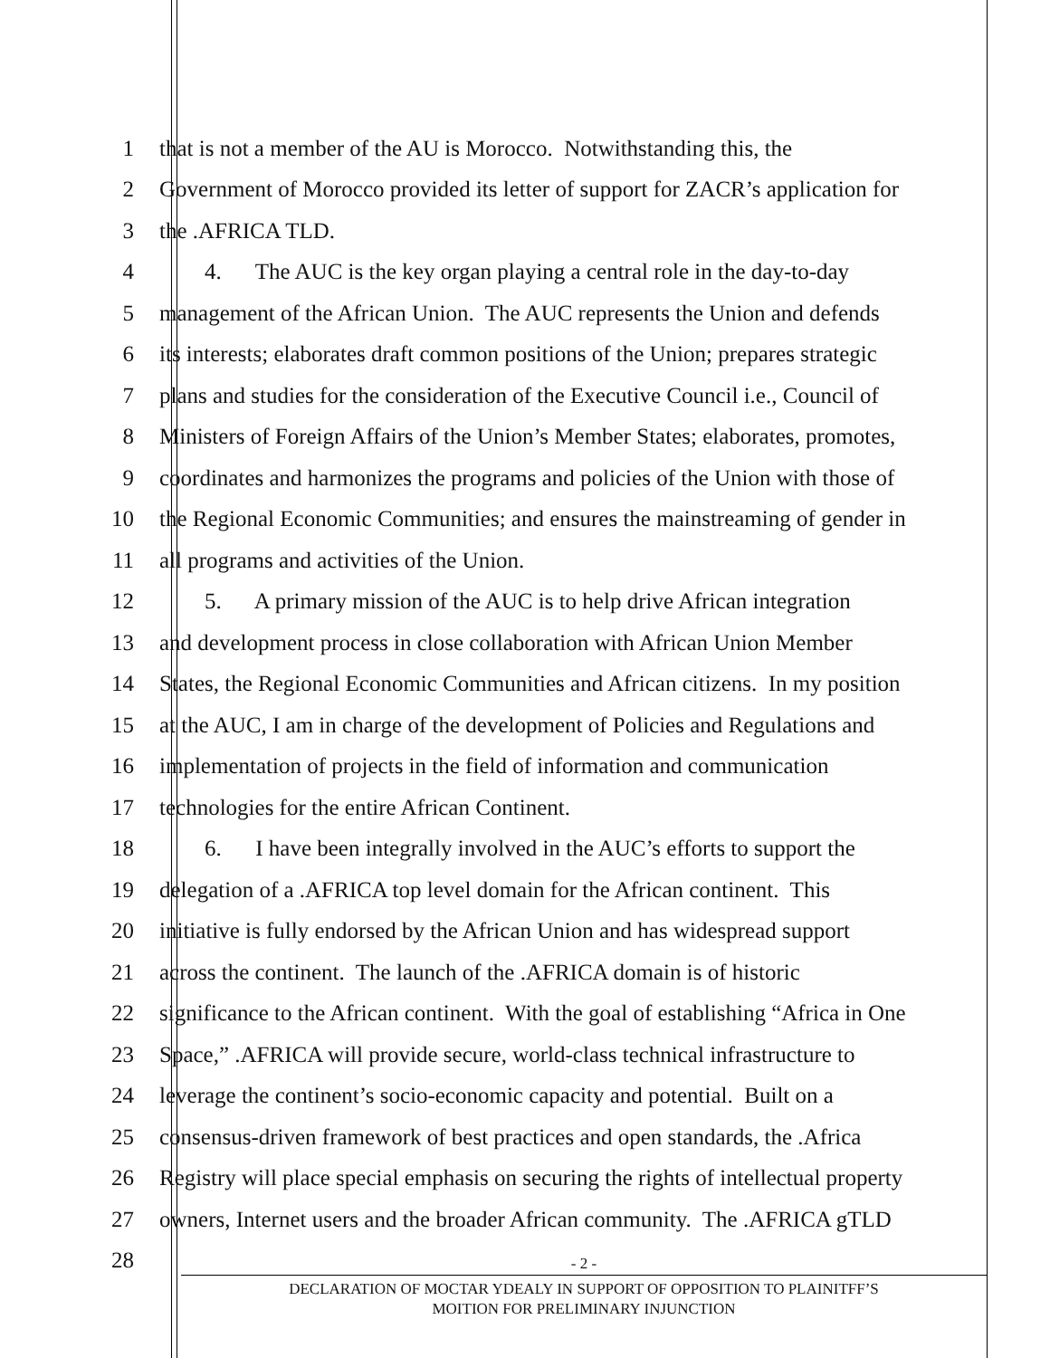1 that is not a member of the AU is Morocco. Notwithstanding this, the
2 Government of Morocco provided its letter of support for ZACR’s application for
3 the .AFRICA TLD.
4  4.  The AUC is the key organ playing a central role in the day-to-day
5 management of the African Union. The AUC represents the Union and defends
6 its interests; elaborates draft common positions of the Union; prepares strategic
7 plans and studies for the consideration of the Executive Council i.e., Council of
8 Ministers of Foreign Affairs of the Union’s Member States; elaborates, promotes,
9 coordinates and harmonizes the programs and policies of the Union with those of
10 the Regional Economic Communities; and ensures the mainstreaming of gender in
11 all programs and activities of the Union.
12  5.  A primary mission of the AUC is to help drive African integration
13 and development process in close collaboration with African Union Member
14 States, the Regional Economic Communities and African citizens. In my position
15 at the AUC, I am in charge of the development of Policies and Regulations and
16 implementation of projects in the field of information and communication
17 technologies for the entire African Continent.
18  6.  I have been integrally involved in the AUC’s efforts to support the
19 delegation of a .AFRICA top level domain for the African continent. This
20 initiative is fully endorsed by the African Union and has widespread support
21 across the continent. The launch of the .AFRICA domain is of historic
22 significance to the African continent. With the goal of establishing “Africa in One
23 Space,” .AFRICA will provide secure, world-class technical infrastructure to
24 leverage the continent’s socio-economic capacity and potential. Built on a
25 consensus-driven framework of best practices and open standards, the .Africa
26 Registry will place special emphasis on securing the rights of intellectual property
27 owners, Internet users and the broader African community. The .AFRICA gTLD
28
- 2 -
DECLARATION OF MOCTAR YDEALY IN SUPPORT OF OPPOSITION TO PLAINITFF’S
MOITION FOR PRELIMINARY INJUNCTION